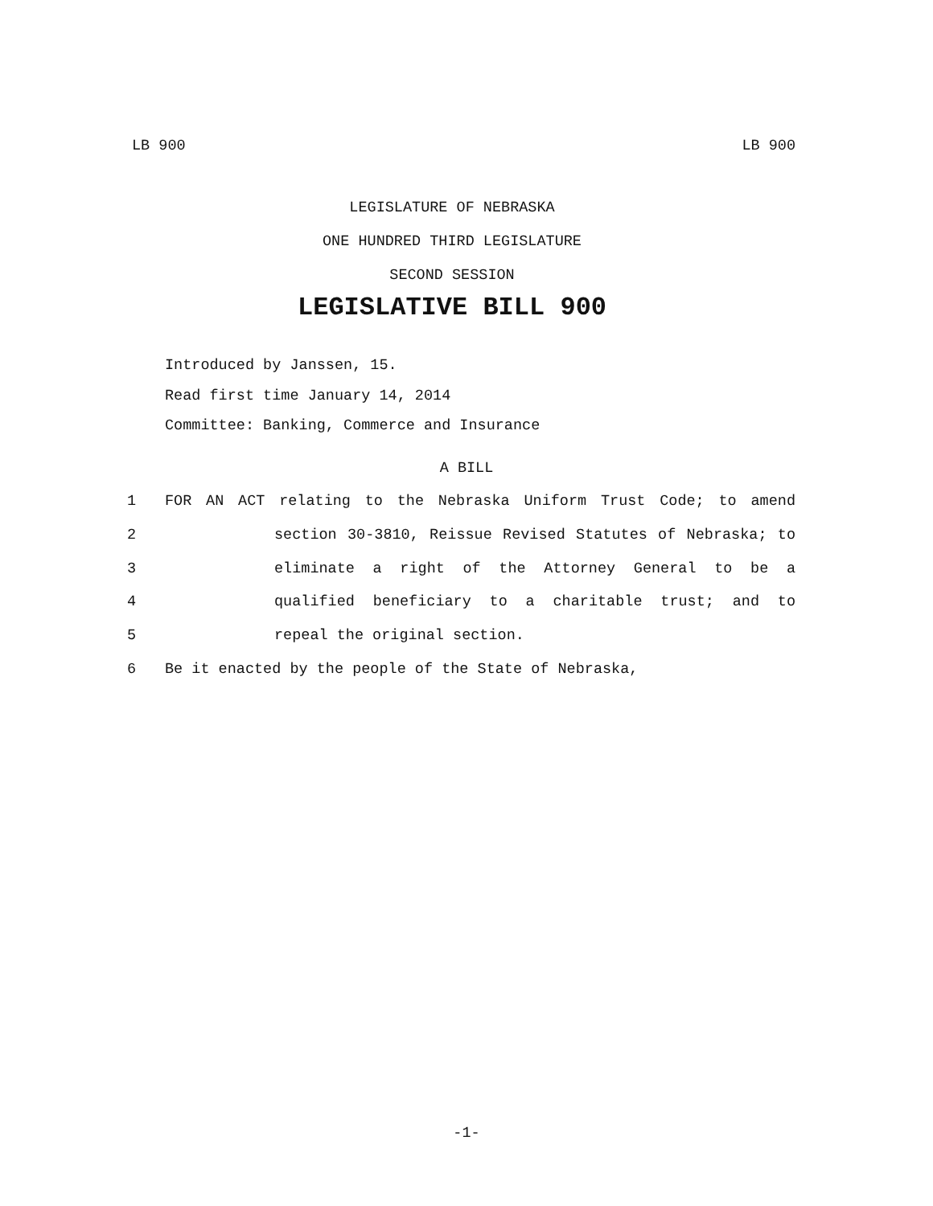LB 900 LB 900
LEGISLATURE OF NEBRASKA
ONE HUNDRED THIRD LEGISLATURE
SECOND SESSION
LEGISLATIVE BILL 900
Introduced by Janssen, 15.
Read first time January 14, 2014
Committee: Banking, Commerce and Insurance
A BILL
1 FOR AN ACT relating to the Nebraska Uniform Trust Code; to amend
2 section 30-3810, Reissue Revised Statutes of Nebraska; to
3 eliminate a right of the Attorney General to be a
4 qualified beneficiary to a charitable trust; and to
5 repeal the original section.
6 Be it enacted by the people of the State of Nebraska,
-1-